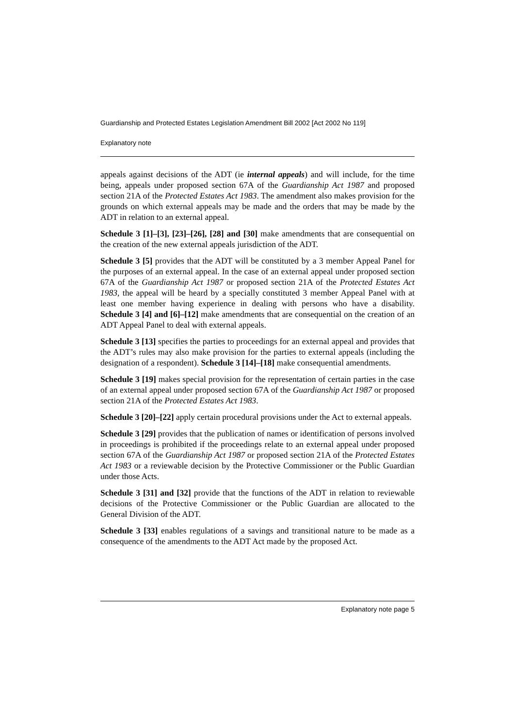Guardianship and Protected Estates Legislation Amendment Bill 2002 [Act 2002 No 119]
Explanatory note
appeals against decisions of the ADT (ie internal appeals) and will include, for the time being, appeals under proposed section 67A of the Guardianship Act 1987 and proposed section 21A of the Protected Estates Act 1983. The amendment also makes provision for the grounds on which external appeals may be made and the orders that may be made by the ADT in relation to an external appeal.
Schedule 3 [1]–[3], [23]–[26], [28] and [30] make amendments that are consequential on the creation of the new external appeals jurisdiction of the ADT.
Schedule 3 [5] provides that the ADT will be constituted by a 3 member Appeal Panel for the purposes of an external appeal. In the case of an external appeal under proposed section 67A of the Guardianship Act 1987 or proposed section 21A of the Protected Estates Act 1983, the appeal will be heard by a specially constituted 3 member Appeal Panel with at least one member having experience in dealing with persons who have a disability. Schedule 3 [4] and [6]–[12] make amendments that are consequential on the creation of an ADT Appeal Panel to deal with external appeals.
Schedule 3 [13] specifies the parties to proceedings for an external appeal and provides that the ADT’s rules may also make provision for the parties to external appeals (including the designation of a respondent). Schedule 3 [14]–[18] make consequential amendments.
Schedule 3 [19] makes special provision for the representation of certain parties in the case of an external appeal under proposed section 67A of the Guardianship Act 1987 or proposed section 21A of the Protected Estates Act 1983.
Schedule 3 [20]–[22] apply certain procedural provisions under the Act to external appeals.
Schedule 3 [29] provides that the publication of names or identification of persons involved in proceedings is prohibited if the proceedings relate to an external appeal under proposed section 67A of the Guardianship Act 1987 or proposed section 21A of the Protected Estates Act 1983 or a reviewable decision by the Protective Commissioner or the Public Guardian under those Acts.
Schedule 3 [31] and [32] provide that the functions of the ADT in relation to reviewable decisions of the Protective Commissioner or the Public Guardian are allocated to the General Division of the ADT.
Schedule 3 [33] enables regulations of a savings and transitional nature to be made as a consequence of the amendments to the ADT Act made by the proposed Act.
Explanatory note page 5